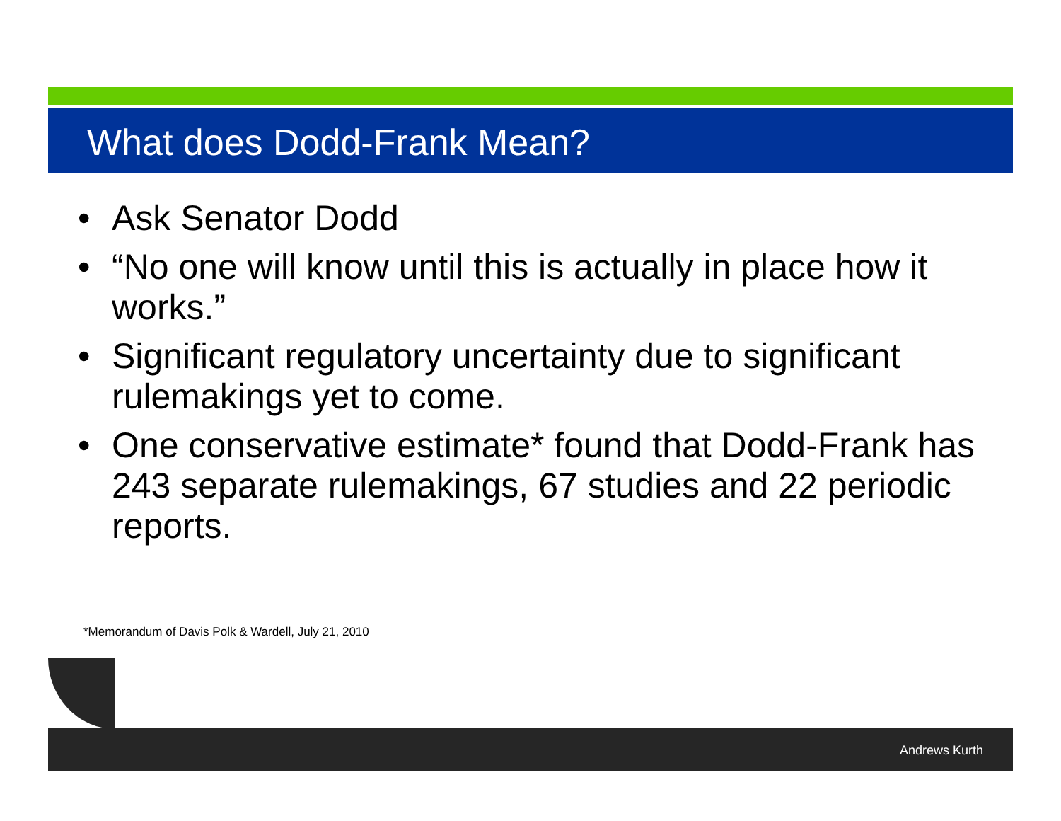What does Dodd-Frank Mean?
• Ask Senator Dodd
• “No one will know until this is actually in place how it works.”
• Significant regulatory uncertainty due to significant rulemakings yet to come.
• One conservative estimate* found that Dodd-Frank has 243 separate rulemakings, 67 studies and 22 periodic reports.
*Memorandum of Davis Polk & Wardell, July 21, 2010
Andrews Kurth